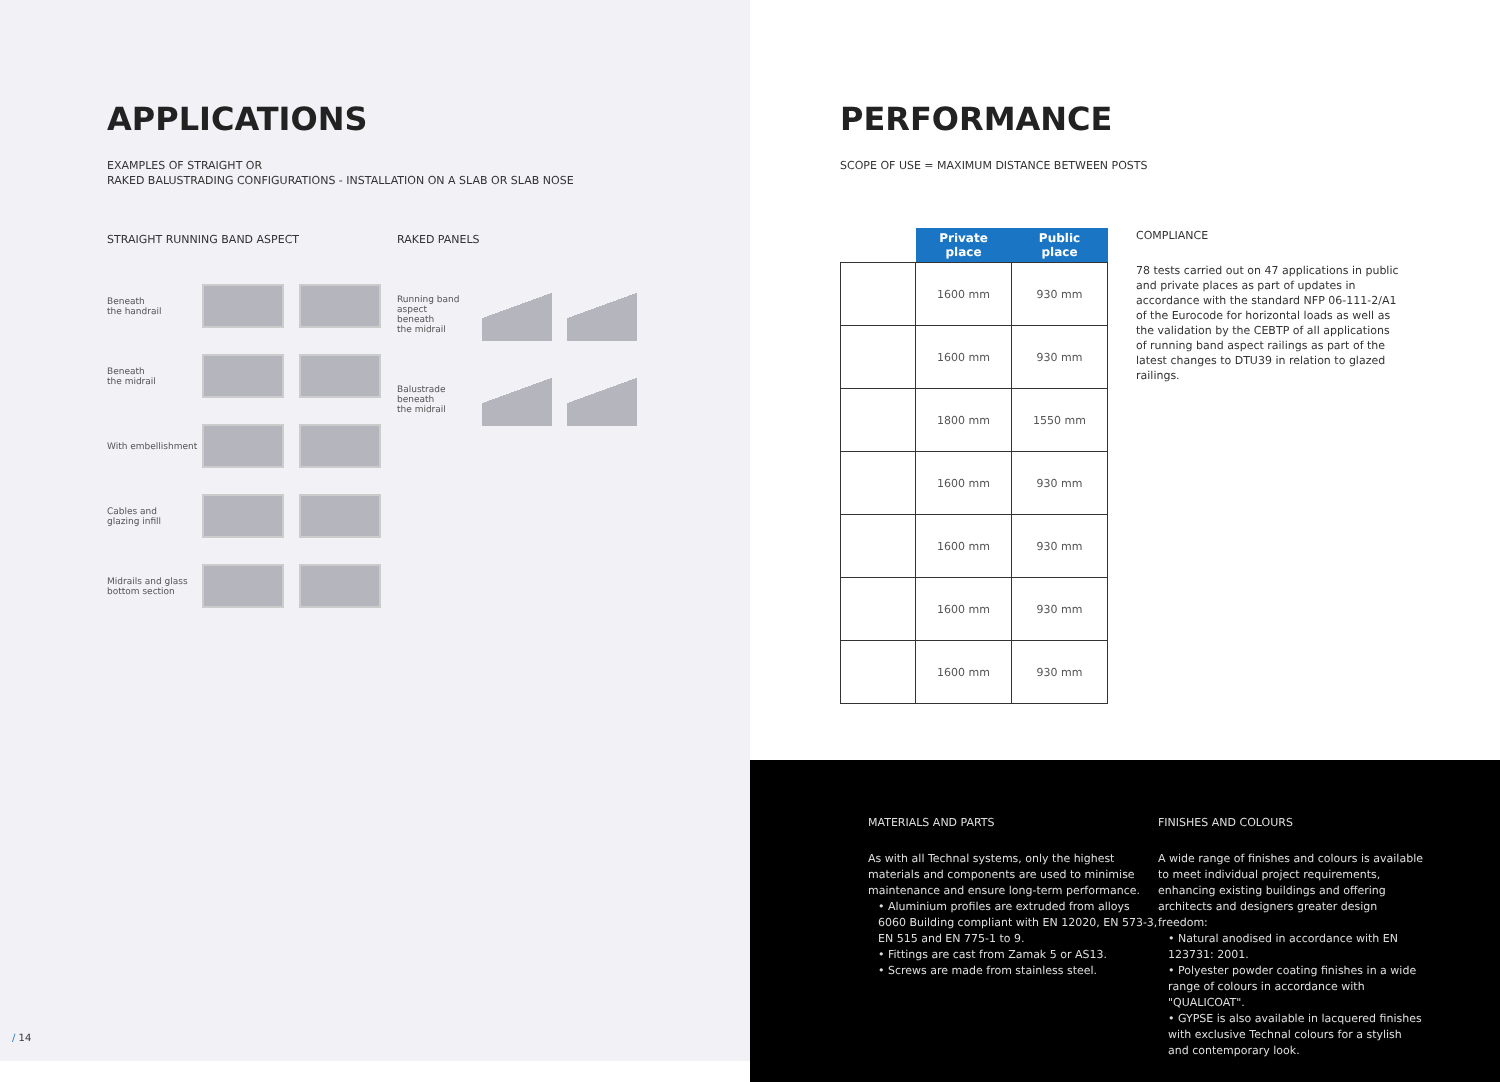APPLICATIONS
EXAMPLES OF STRAIGHT OR
RAKED BALUSTRADING CONFIGURATIONS - INSTALLATION ON A SLAB OR SLAB NOSE
STRAIGHT RUNNING BAND ASPECT
Beneath
the handrail
Beneath
the midrail
With embellishment
Cables and
glazing infill
Midrails and glass
bottom section
RAKED PANELS
Running band
aspect beneath
the midrail
Balustrade
beneath
the midrail
/ 14
PERFORMANCE
SCOPE OF USE = MAXIMUM DISTANCE BETWEEN POSTS
| | Private place | Public place |
| --- | --- | --- |
| | 1600 mm | 930 mm |
| | 1600 mm | 930 mm |
| | 1800 mm | 1550 mm |
| | 1600 mm | 930 mm |
| | 1600 mm | 930 mm |
| | 1600 mm | 930 mm |
| | 1600 mm | 930 mm |
COMPLIANCE
78 tests carried out on 47 applications in public and private places as part of updates in accordance with the standard NFP 06-111-2/A1 of the Eurocode for horizontal loads as well as the validation by the CEBTP of all applications of running band aspect railings as part of the latest changes to DTU39 in relation to glazed railings.
MATERIALS AND PARTS
As with all Technal systems, only the highest materials and components are used to minimise maintenance and ensure long-term performance.
• Aluminium profiles are extruded from alloys 6060 Building compliant with EN 12020, EN 573-3, EN 515 and EN 775-1 to 9.
• Fittings are cast from Zamak 5 or AS13.
• Screws are made from stainless steel.
FINISHES AND COLOURS
A wide range of finishes and colours is available to meet individual project requirements, enhancing existing buildings and offering architects and designers greater design freedom:
• Natural anodised in accordance with EN 123731: 2001.
• Polyester powder coating finishes in a wide range of colours in accordance with "QUALICOAT".
• GYPSE is also available in lacquered finishes with exclusive Technal colours for a stylish and contemporary look.